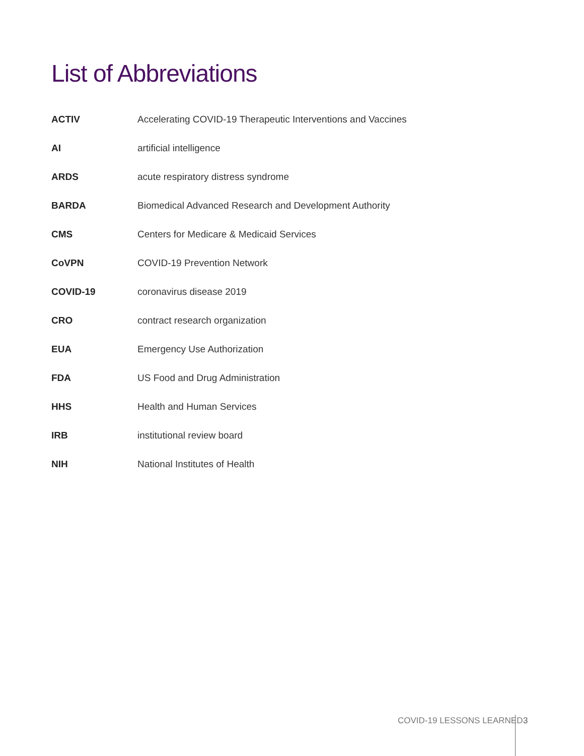List of Abbreviations
| ACTIV | Accelerating COVID-19 Therapeutic Interventions and Vaccines |
| AI | artificial intelligence |
| ARDS | acute respiratory distress syndrome |
| BARDA | Biomedical Advanced Research and Development Authority |
| CMS | Centers for Medicare & Medicaid Services |
| CoVPN | COVID-19 Prevention Network |
| COVID-19 | coronavirus disease 2019 |
| CRO | contract research organization |
| EUA | Emergency Use Authorization |
| FDA | US Food and Drug Administration |
| HHS | Health and Human Services |
| IRB | institutional review board |
| NIH | National Institutes of Health |
COVID-19 LESSONS LEARNED 3